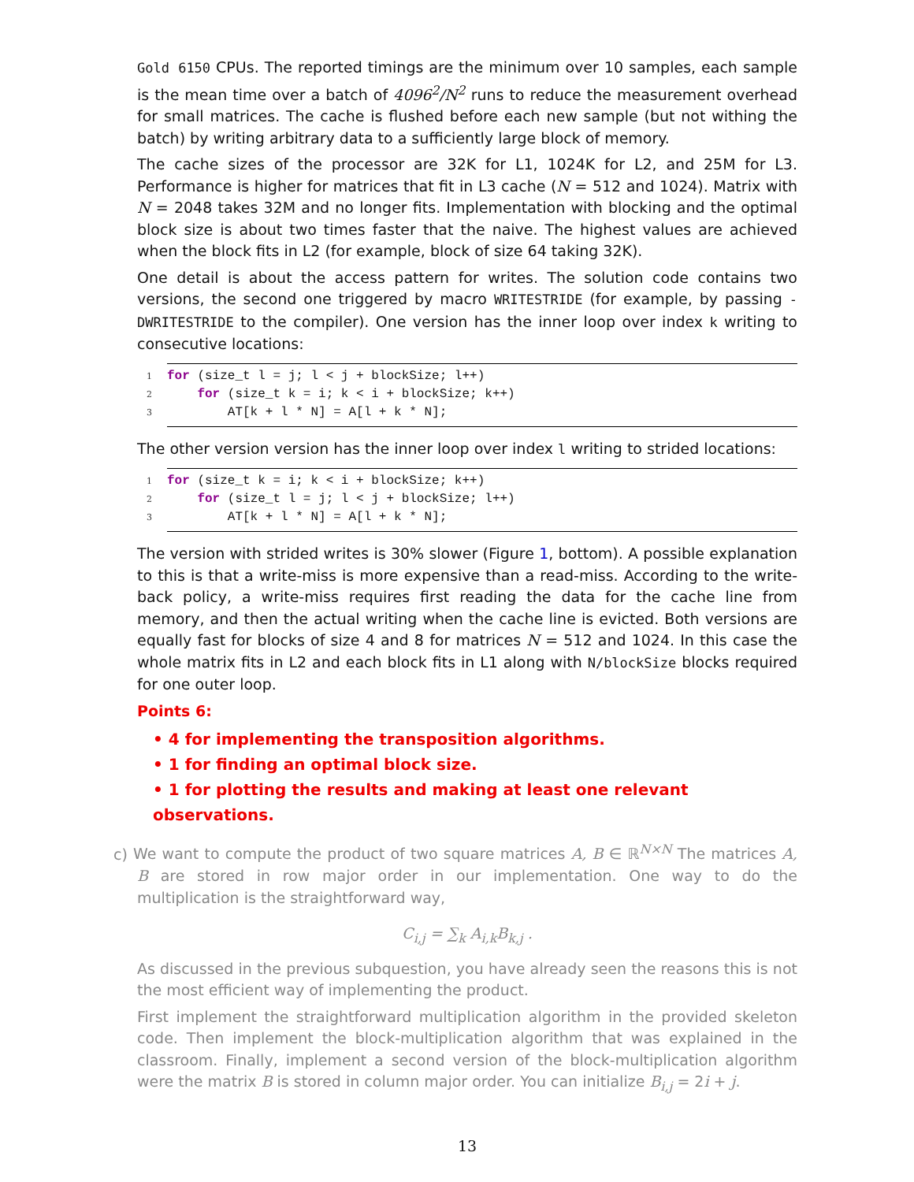Gold 6150 CPUs. The reported timings are the minimum over 10 samples, each sample is the mean time over a batch of 4096<sup>2</sup>/N<sup>2</sup> runs to reduce the measurement overhead for small matrices. The cache is flushed before each new sample (but not withing the batch) by writing arbitrary data to a sufficiently large block of memory.
The cache sizes of the processor are 32K for L1, 1024K for L2, and 25M for L3. Performance is higher for matrices that fit in L3 cache (N = 512 and 1024). Matrix with N = 2048 takes 32M and no longer fits. Implementation with blocking and the optimal block size is about two times faster that the naive. The highest values are achieved when the block fits in L2 (for example, block of size 64 taking 32K).
One detail is about the access pattern for writes. The solution code contains two versions, the second one triggered by macro WRITESTRIDE (for example, by passing -DWRITESTRIDE to the compiler). One version has the inner loop over index k writing to consecutive locations:
1 for (size_t l = j; l < j + blockSize; l++) 2 for (size_t k = i; k < i + blockSize; k++) 3 AT[k + l * N] = A[l + k * N];
The other version version has the inner loop over index l writing to strided locations:
1 for (size_t k = i; k < i + blockSize; k++) 2 for (size_t l = j; l < j + blockSize; l++) 3 AT[k + l * N] = A[l + k * N];
The version with strided writes is 30% slower (Figure 1, bottom). A possible explanation to this is that a write-miss is more expensive than a read-miss. According to the write-back policy, a write-miss requires first reading the data for the cache line from memory, and then the actual writing when the cache line is evicted. Both versions are equally fast for blocks of size 4 and 8 for matrices N = 512 and 1024. In this case the whole matrix fits in L2 and each block fits in L1 along with N/blockSize blocks required for one outer loop.
Points 6:
• 4 for implementing the transposition algorithms.
• 1 for finding an optimal block size.
• 1 for plotting the results and making at least one relevant observations.
c) We want to compute the product of two square matrices A, B ∈ ℝ<sup>N×N</sup> The matrices A, B are stored in row major order in our implementation. One way to do the multiplication is the straightforward way,
C<sub>i,j</sub> = ∑<sub>k</sub> A<sub>i,k</sub>B<sub>k,j</sub> .
As discussed in the previous subquestion, you have already seen the reasons this is not the most efficient way of implementing the product.
First implement the straightforward multiplication algorithm in the provided skeleton code. Then implement the block-multiplication algorithm that was explained in the classroom. Finally, implement a second version of the block-multiplication algorithm were the matrix B is stored in column major order. You can initialize B<sub>i,j</sub> = 2i + j.
13